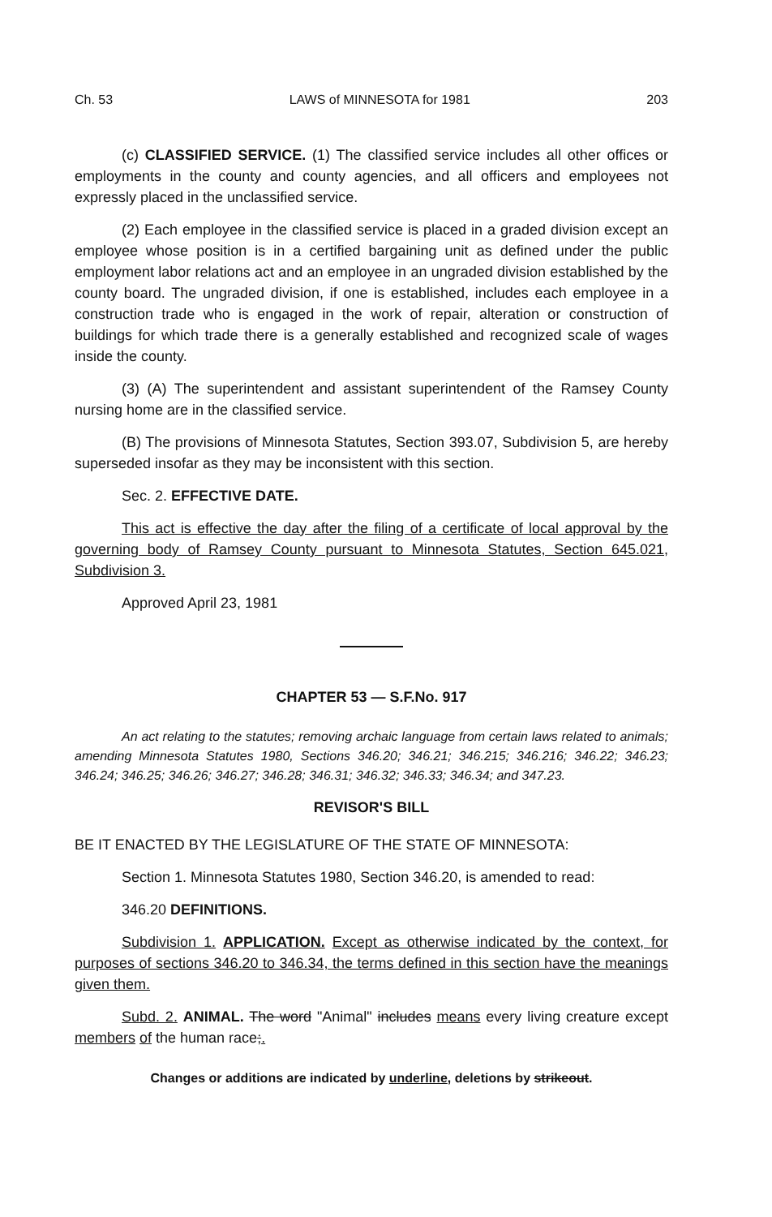Ch. 53 LAWS of MINNESOTA for 1981 203
(c) CLASSIFIED SERVICE. (1) The classified service includes all other offices or employments in the county and county agencies, and all officers and employees not expressly placed in the unclassified service.
(2) Each employee in the classified service is placed in a graded division except an employee whose position is in a certified bargaining unit as defined under the public employment labor relations act and an employee in an ungraded division established by the county board. The ungraded division, if one is established, includes each employee in a construction trade who is engaged in the work of repair, alteration or construction of buildings for which trade there is a generally established and recognized scale of wages inside the county.
(3) (A) The superintendent and assistant superintendent of the Ramsey County nursing home are in the classified service.
(B) The provisions of Minnesota Statutes, Section 393.07, Subdivision 5, are hereby superseded insofar as they may be inconsistent with this section.
Sec. 2. EFFECTIVE DATE.
This act is effective the day after the filing of a certificate of local approval by the governing body of Ramsey County pursuant to Minnesota Statutes, Section 645.021, Subdivision 3.
Approved April 23, 1981
CHAPTER 53 — S.F.No. 917
An act relating to the statutes; removing archaic language from certain laws related to animals; amending Minnesota Statutes 1980, Sections 346.20; 346.21; 346.215; 346.216; 346.22; 346.23; 346.24; 346.25; 346.26; 346.27; 346.28; 346.31; 346.32; 346.33; 346.34; and 347.23.
REVISOR'S BILL
BE IT ENACTED BY THE LEGISLATURE OF THE STATE OF MINNESOTA:
Section 1. Minnesota Statutes 1980, Section 346.20, is amended to read:
346.20 DEFINITIONS.
Subdivision 1. APPLICATION. Except as otherwise indicated by the context, for purposes of sections 346.20 to 346.34, the terms defined in this section have the meanings given them.
Subd. 2. ANIMAL. The word "Animal" includes means every living creature except members of the human race;.
Changes or additions are indicated by underline, deletions by strikeout.